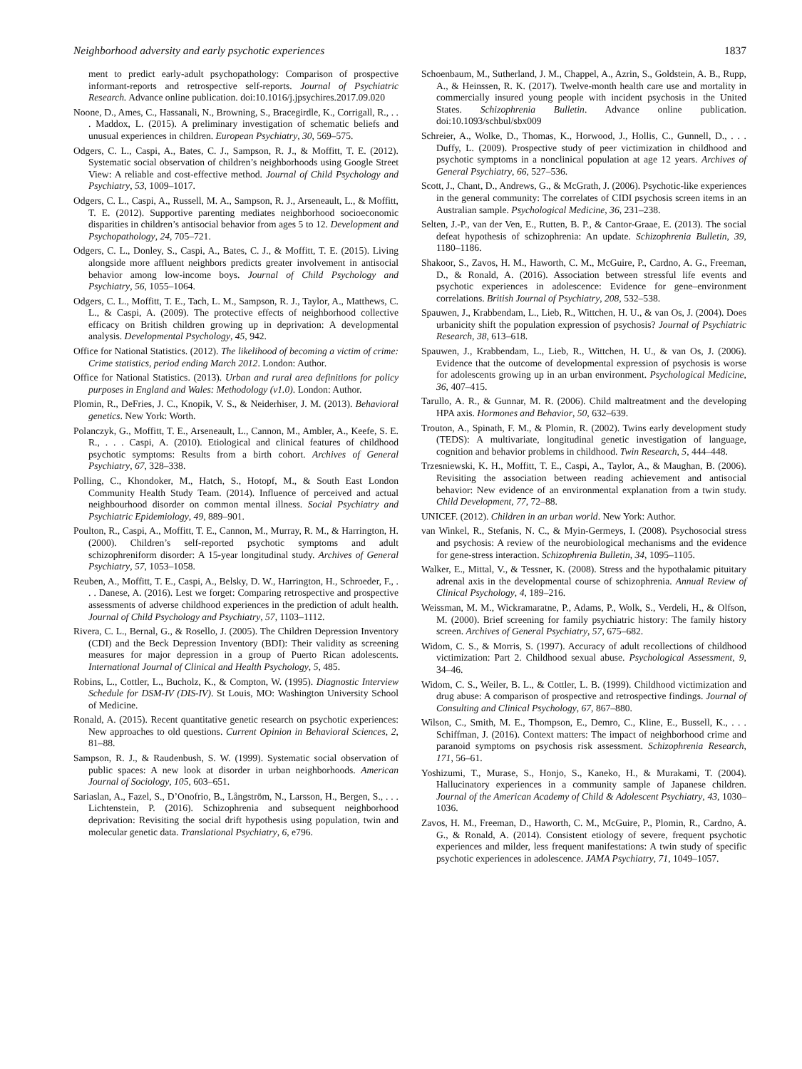Neighborhood adversity and early psychotic experiences 1837
ment to predict early-adult psychopathology: Comparison of prospective informant-reports and retrospective self-reports. Journal of Psychiatric Research. Advance online publication. doi:10.1016/j.jpsychires.2017.09.020
Noone, D., Ames, C., Hassanali, N., Browning, S., Bracegirdle, K., Corrigall, R., . . . Maddox, L. (2015). A preliminary investigation of schematic beliefs and unusual experiences in children. European Psychiatry, 30, 569–575.
Odgers, C. L., Caspi, A., Bates, C. J., Sampson, R. J., & Moffitt, T. E. (2012). Systematic social observation of children’s neighborhoods using Google Street View: A reliable and cost-effective method. Journal of Child Psychology and Psychiatry, 53, 1009–1017.
Odgers, C. L., Caspi, A., Russell, M. A., Sampson, R. J., Arseneault, L., & Moffitt, T. E. (2012). Supportive parenting mediates neighborhood socioeconomic disparities in children’s antisocial behavior from ages 5 to 12. Development and Psychopathology, 24, 705–721.
Odgers, C. L., Donley, S., Caspi, A., Bates, C. J., & Moffitt, T. E. (2015). Living alongside more affluent neighbors predicts greater involvement in antisocial behavior among low-income boys. Journal of Child Psychology and Psychiatry, 56, 1055–1064.
Odgers, C. L., Moffitt, T. E., Tach, L. M., Sampson, R. J., Taylor, A., Matthews, C. L., & Caspi, A. (2009). The protective effects of neighborhood collective efficacy on British children growing up in deprivation: A developmental analysis. Developmental Psychology, 45, 942.
Office for National Statistics. (2012). The likelihood of becoming a victim of crime: Crime statistics, period ending March 2012. London: Author.
Office for National Statistics. (2013). Urban and rural area definitions for policy purposes in England and Wales: Methodology (v1.0). London: Author.
Plomin, R., DeFries, J. C., Knopik, V. S., & Neiderhiser, J. M. (2013). Behavioral genetics. New York: Worth.
Polanczyk, G., Moffitt, T. E., Arseneault, L., Cannon, M., Ambler, A., Keefe, S. E. R., . . . Caspi, A. (2010). Etiological and clinical features of childhood psychotic symptoms: Results from a birth cohort. Archives of General Psychiatry, 67, 328–338.
Polling, C., Khondoker, M., Hatch, S., Hotopf, M., & South East London Community Health Study Team. (2014). Influence of perceived and actual neighbourhood disorder on common mental illness. Social Psychiatry and Psychiatric Epidemiology, 49, 889–901.
Poulton, R., Caspi, A., Moffitt, T. E., Cannon, M., Murray, R. M., & Harrington, H. (2000). Children’s self-reported psychotic symptoms and adult schizophreniform disorder: A 15-year longitudinal study. Archives of General Psychiatry, 57, 1053–1058.
Reuben, A., Moffitt, T. E., Caspi, A., Belsky, D. W., Harrington, H., Schroeder, F., . . . Danese, A. (2016). Lest we forget: Comparing retrospective and prospective assessments of adverse childhood experiences in the prediction of adult health. Journal of Child Psychology and Psychiatry, 57, 1103–1112.
Rivera, C. L., Bernal, G., & Rosello, J. (2005). The Children Depression Inventory (CDI) and the Beck Depression Inventory (BDI): Their validity as screening measures for major depression in a group of Puerto Rican adolescents. International Journal of Clinical and Health Psychology, 5, 485.
Robins, L., Cottler, L., Bucholz, K., & Compton, W. (1995). Diagnostic Interview Schedule for DSM-IV (DIS-IV). St Louis, MO: Washington University School of Medicine.
Ronald, A. (2015). Recent quantitative genetic research on psychotic experiences: New approaches to old questions. Current Opinion in Behavioral Sciences, 2, 81–88.
Sampson, R. J., & Raudenbush, S. W. (1999). Systematic social observation of public spaces: A new look at disorder in urban neighborhoods. American Journal of Sociology, 105, 603–651.
Sariaslan, A., Fazel, S., D’Onofrio, B., Långström, N., Larsson, H., Bergen, S., . . . Lichtenstein, P. (2016). Schizophrenia and subsequent neighborhood deprivation: Revisiting the social drift hypothesis using population, twin and molecular genetic data. Translational Psychiatry, 6, e796.
Schoenbaum, M., Sutherland, J. M., Chappel, A., Azrin, S., Goldstein, A. B., Rupp, A., & Heinssen, R. K. (2017). Twelve-month health care use and mortality in commercially insured young people with incident psychosis in the United States. Schizophrenia Bulletin. Advance online publication. doi:10.1093/schbul/sbx009
Schreier, A., Wolke, D., Thomas, K., Horwood, J., Hollis, C., Gunnell, D., . . . Duffy, L. (2009). Prospective study of peer victimization in childhood and psychotic symptoms in a nonclinical population at age 12 years. Archives of General Psychiatry, 66, 527–536.
Scott, J., Chant, D., Andrews, G., & McGrath, J. (2006). Psychotic-like experiences in the general community: The correlates of CIDI psychosis screen items in an Australian sample. Psychological Medicine, 36, 231–238.
Selten, J.-P., van der Ven, E., Rutten, B. P., & Cantor-Graae, E. (2013). The social defeat hypothesis of schizophrenia: An update. Schizophrenia Bulletin, 39, 1180–1186.
Shakoor, S., Zavos, H. M., Haworth, C. M., McGuire, P., Cardno, A. G., Freeman, D., & Ronald, A. (2016). Association between stressful life events and psychotic experiences in adolescence: Evidence for gene–environment correlations. British Journal of Psychiatry, 208, 532–538.
Spauwen, J., Krabbendam, L., Lieb, R., Wittchen, H. U., & van Os, J. (2004). Does urbanicity shift the population expression of psychosis? Journal of Psychiatric Research, 38, 613–618.
Spauwen, J., Krabbendam, L., Lieb, R., Wittchen, H. U., & van Os, J. (2006). Evidence that the outcome of developmental expression of psychosis is worse for adolescents growing up in an urban environment. Psychological Medicine, 36, 407–415.
Tarullo, A. R., & Gunnar, M. R. (2006). Child maltreatment and the developing HPA axis. Hormones and Behavior, 50, 632–639.
Trouton, A., Spinath, F. M., & Plomin, R. (2002). Twins early development study (TEDS): A multivariate, longitudinal genetic investigation of language, cognition and behavior problems in childhood. Twin Research, 5, 444–448.
Trzesniewski, K. H., Moffitt, T. E., Caspi, A., Taylor, A., & Maughan, B. (2006). Revisiting the association between reading achievement and antisocial behavior: New evidence of an environmental explanation from a twin study. Child Development, 77, 72–88.
UNICEF. (2012). Children in an urban world. New York: Author.
van Winkel, R., Stefanis, N. C., & Myin-Germeys, I. (2008). Psychosocial stress and psychosis: A review of the neurobiological mechanisms and the evidence for gene-stress interaction. Schizophrenia Bulletin, 34, 1095–1105.
Walker, E., Mittal, V., & Tessner, K. (2008). Stress and the hypothalamic pituitary adrenal axis in the developmental course of schizophrenia. Annual Review of Clinical Psychology, 4, 189–216.
Weissman, M. M., Wickramaratne, P., Adams, P., Wolk, S., Verdeli, H., & Olfson, M. (2000). Brief screening for family psychiatric history: The family history screen. Archives of General Psychiatry, 57, 675–682.
Widom, C. S., & Morris, S. (1997). Accuracy of adult recollections of childhood victimization: Part 2. Childhood sexual abuse. Psychological Assessment, 9, 34–46.
Widom, C. S., Weiler, B. L., & Cottler, L. B. (1999). Childhood victimization and drug abuse: A comparison of prospective and retrospective findings. Journal of Consulting and Clinical Psychology, 67, 867–880.
Wilson, C., Smith, M. E., Thompson, E., Demro, C., Kline, E., Bussell, K., . . . Schiffman, J. (2016). Context matters: The impact of neighborhood crime and paranoid symptoms on psychosis risk assessment. Schizophrenia Research, 171, 56–61.
Yoshizumi, T., Murase, S., Honjo, S., Kaneko, H., & Murakami, T. (2004). Hallucinatory experiences in a community sample of Japanese children. Journal of the American Academy of Child & Adolescent Psychiatry, 43, 1030–1036.
Zavos, H. M., Freeman, D., Haworth, C. M., McGuire, P., Plomin, R., Cardno, A. G., & Ronald, A. (2014). Consistent etiology of severe, frequent psychotic experiences and milder, less frequent manifestations: A twin study of specific psychotic experiences in adolescence. JAMA Psychiatry, 71, 1049–1057.